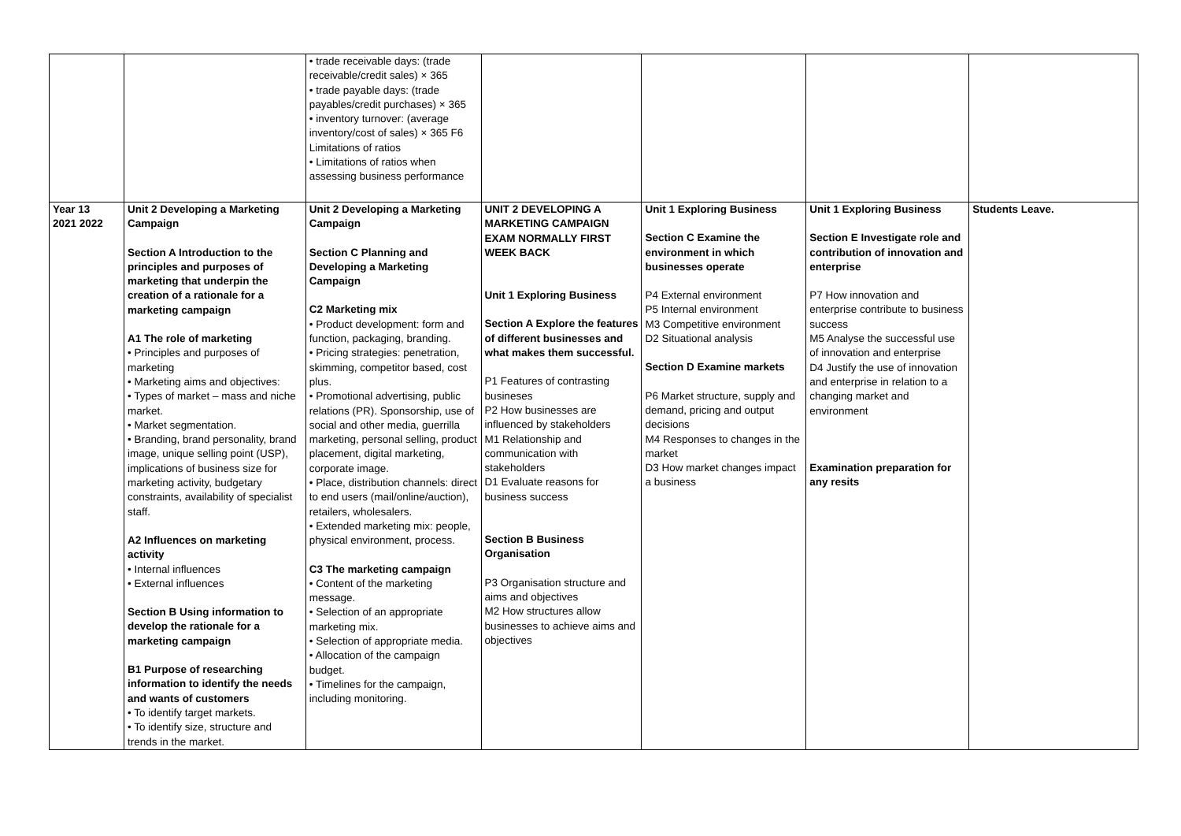| | | • trade receivable days: (trade receivable/credit sales) × 365 • trade payable days: (trade payables/credit purchases) × 365 • inventory turnover: (average inventory/cost of sales) × 365 F6 Limitations of ratios • Limitations of ratios when assessing business performance | | | | |
| Year 13 2021 2022 | Unit 2 Developing a Marketing Campaign Section A Introduction to the principles and purposes of marketing that underpin the creation of a rationale for a marketing campaign A1 The role of marketing • Principles and purposes of marketing • Marketing aims and objectives: • Types of market – mass and niche market. • Market segmentation. • Branding, brand personality, brand image, unique selling point (USP), implications of business size for marketing activity, budgetary constraints, availability of specialist staff. A2 Influences on marketing activity • Internal influences • External influences Section B Using information to develop the rationale for a marketing campaign B1 Purpose of researching information to identify the needs and wants of customers • To identify target markets. • To identify size, structure and trends in the market. | Unit 2 Developing a Marketing Campaign Section C Planning and Developing a Marketing Campaign C2 Marketing mix • Product development: form and function, packaging, branding. • Pricing strategies: penetration, skimming, competitor based, cost plus. • Promotional advertising, public relations (PR). Sponsorship, use of social and other media, guerrilla marketing, personal selling, product placement, digital marketing, corporate image. • Place, distribution channels: direct to end users (mail/online/auction), retailers, wholesalers. • Extended marketing mix: people, physical environment, process. C3 The marketing campaign • Content of the marketing message. • Selection of an appropriate marketing mix. • Selection of appropriate media. • Allocation of the campaign budget. • Timelines for the campaign, including monitoring. | UNIT 2 DEVELOPING A MARKETING CAMPAIGN EXAM NORMALLY FIRST WEEK BACK Unit 1 Exploring Business Section A Explore the features of different businesses and what makes them successful. P1 Features of contrasting busineses P2 How businesses are influenced by stakeholders M1 Relationship and communication with stakeholders D1 Evaluate reasons for business success Section B Business Organisation P3 Organisation structure and aims and objectives M2 How structures allow businesses to achieve aims and objectives | Unit 1 Exploring Business Section C Examine the environment in which businesses operate P4 External environment P5 Internal environment M3 Competitive environment D2 Situational analysis Section D Examine markets P6 Market structure, supply and demand, pricing and output decisions M4 Responses to changes in the market D3 How market changes impact a business | Unit 1 Exploring Business Section E Investigate role and contribution of innovation and enterprise P7 How innovation and enterprise contribute to business success M5 Analyse the successful use of innovation and enterprise D4 Justify the use of innovation and enterprise in relation to a changing market and environment Examination preparation for any resits | Students Leave. |